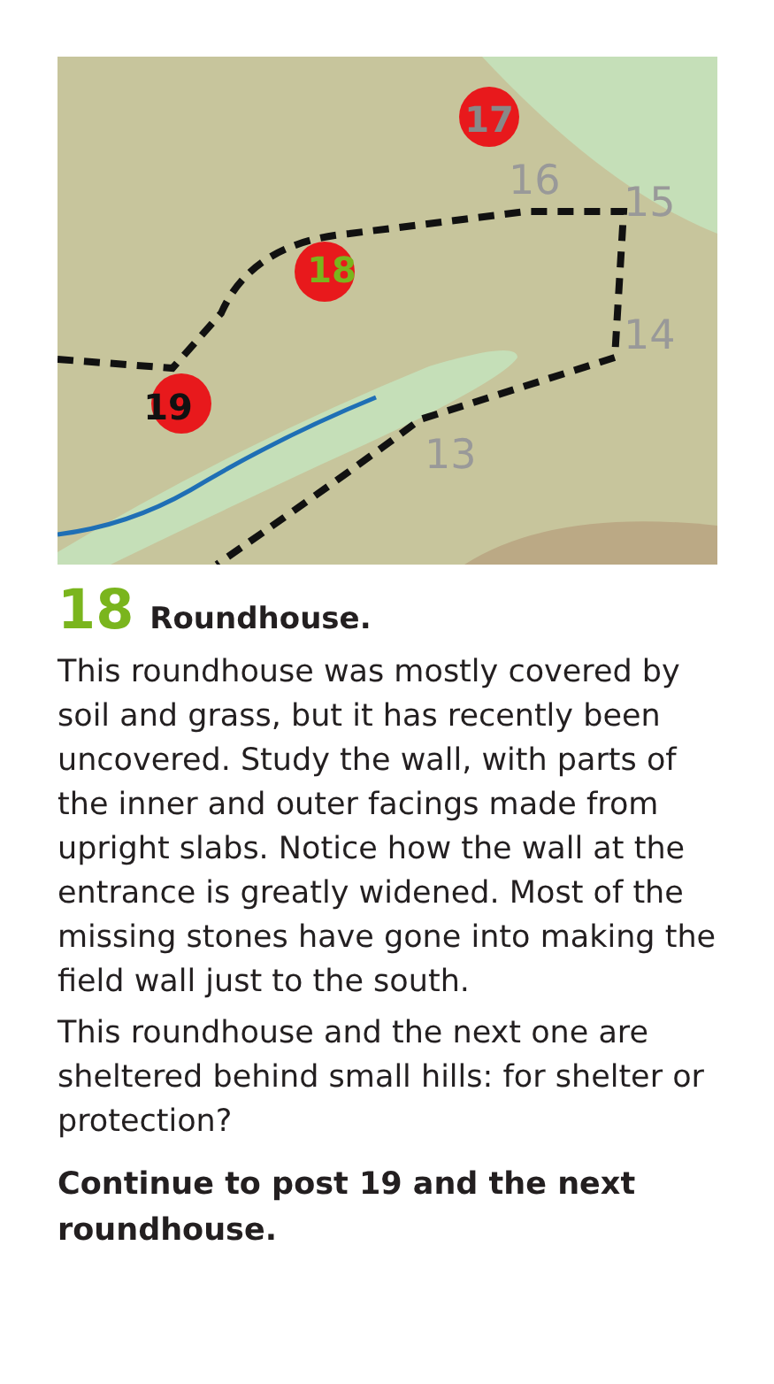17
18
19
16
15
14
13
18 Roundhouse.
This roundhouse was mostly covered by soil and grass, but it has recently been uncovered. Study the wall, with parts of the inner and outer facings made from upright slabs. Notice how the wall at the entrance is greatly widened. Most of the missing stones have gone into making the field wall just to the south.
This roundhouse and the next one are sheltered behind small hills: for shelter or protection?
Continue to post 19 and the next roundhouse.